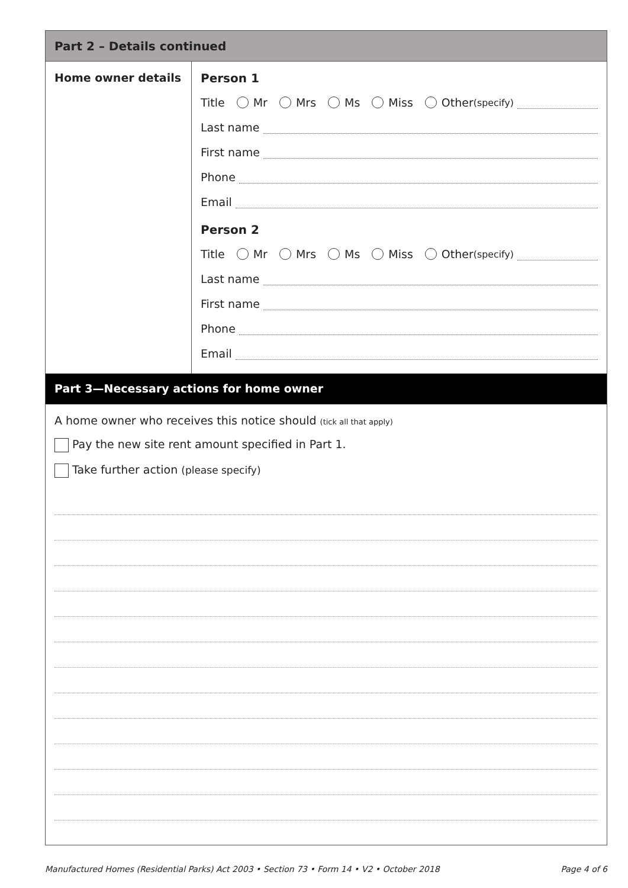Part 2 – Details continued
Home owner details Person 1
Title Mr Mrs Ms Miss Other (specify)
Last name
First name
Phone
Email
Person 2
Title Mr Mrs Ms Miss Other (specify)
Last name
First name
Phone
Email
Part 3—Necessary actions for home owner
A home owner who receives this notice should (tick all that apply)
Pay the new site rent amount specified in Part 1.
Take further action (please specify)
Manufactured Homes (Residential Parks) Act 2003 • Section 73 • Form 14 • V2 • October 2018 Page 4 of 6